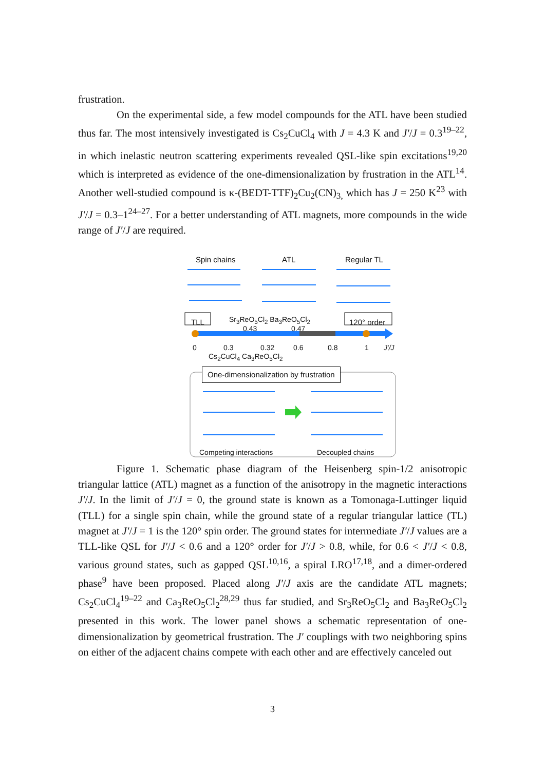frustration.
On the experimental side, a few model compounds for the ATL have been studied thus far. The most intensively investigated is Cs<sub>2</sub>CuCl<sub>4</sub> with J = 4.3 K and J′/J = 0.3<sup>19–22</sup>, in which inelastic neutron scattering experiments revealed QSL-like spin excitations<sup>19,20</sup> which is interpreted as evidence of the one-dimensionalization by frustration in the ATL<sup>14</sup>. Another well-studied compound is κ-(BEDT-TTF)<sub>2</sub>Cu<sub>2</sub>(CN)<sub>3,</sub> which has J = 250 K<sup>23</sup> with J′/J = 0.3–1<sup>24–27</sup>. For a better understanding of ATL magnets, more compounds in the wide range of J′/J are required.
Spin chains ATL Regular TL
TLL 120° order
Sr<sub>3</sub>ReO<sub>5</sub>Cl<sub>2</sub> Ba<sub>3</sub>ReO<sub>5</sub>Cl<sub>2</sub>
0.43 0.47
0 0.3 0.32 0.6 0.8 1 J′/J
Cs<sub>2</sub>CuCl<sub>4</sub> Ca<sub>3</sub>ReO<sub>5</sub>Cl<sub>2</sub>
One-dimensionalization by frustration
Competing interactions Decoupled chains
Figure 1. Schematic phase diagram of the Heisenberg spin-1/2 anisotropic triangular lattice (ATL) magnet as a function of the anisotropy in the magnetic interactions J′/J. In the limit of J′/J = 0, the ground state is known as a Tomonaga-Luttinger liquid (TLL) for a single spin chain, while the ground state of a regular triangular lattice (TL) magnet at J′/J = 1 is the 120° spin order. The ground states for intermediate J′/J values are a TLL-like QSL for J′/J < 0.6 and a 120° order for J′/J > 0.8, while, for 0.6 < J′/J < 0.8, various ground states, such as gapped QSL<sup>10,16</sup>, a spiral LRO<sup>17,18</sup>, and a dimer-ordered phase<sup>9</sup> have been proposed. Placed along J′/J axis are the candidate ATL magnets; Cs<sub>2</sub>CuCl<sub>4</sub><sup>19–22</sup> and Ca<sub>3</sub>ReO<sub>5</sub>Cl<sub>2</sub><sup>28,29</sup> thus far studied, and Sr<sub>3</sub>ReO<sub>5</sub>Cl<sub>2</sub> and Ba<sub>3</sub>ReO<sub>5</sub>Cl<sub>2</sub> presented in this work. The lower panel shows a schematic representation of one-dimensionalization by geometrical frustration. The J′ couplings with two neighboring spins on either of the adjacent chains compete with each other and are effectively canceled out
3